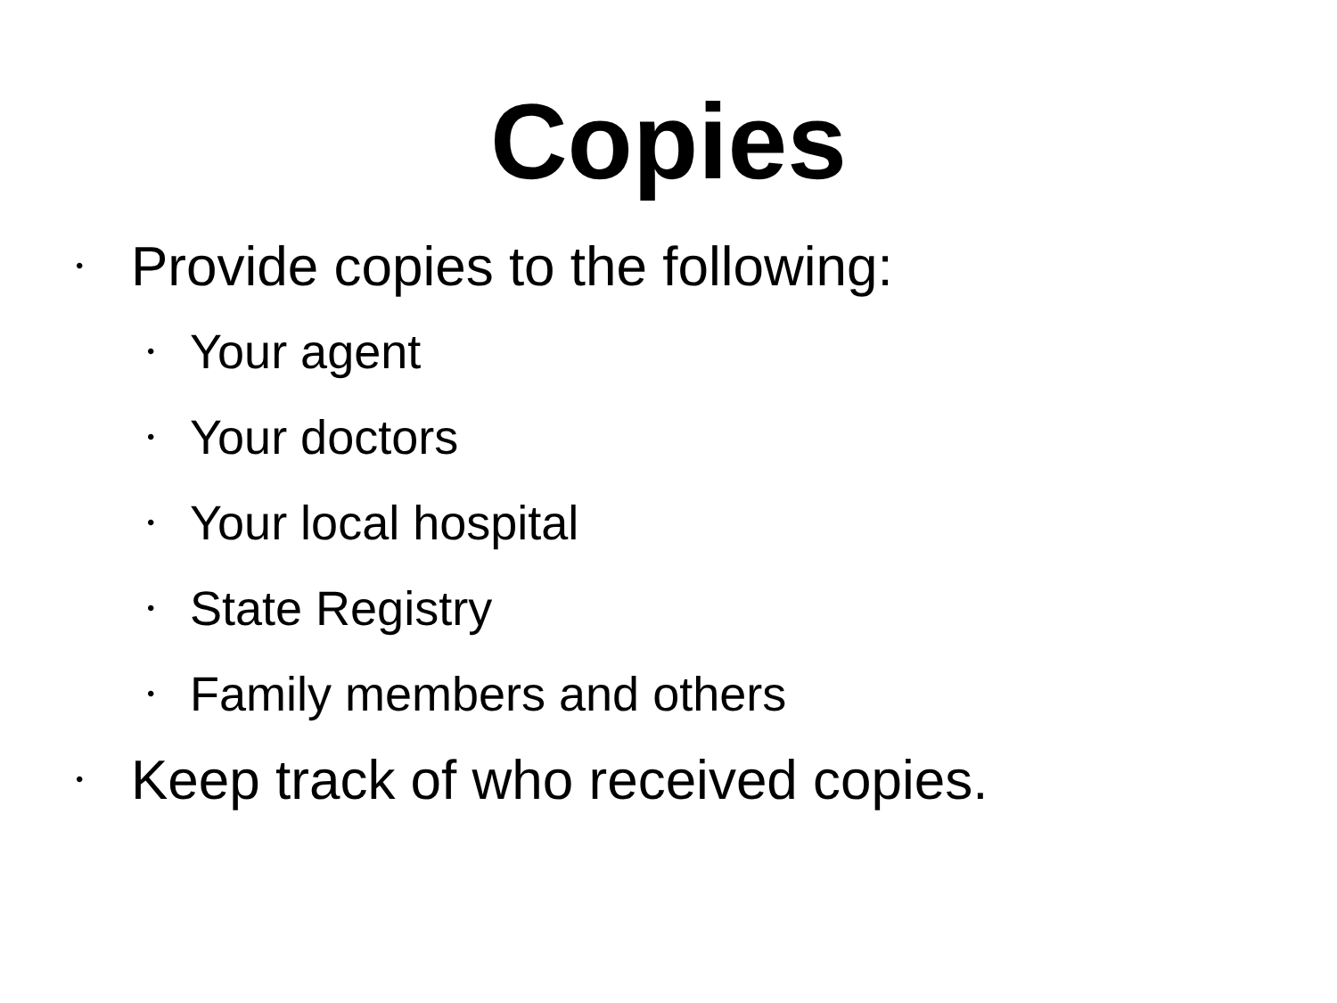Copies
• Provide copies to the following:
• Your agent
• Your doctors
• Your local hospital
• State Registry
• Family members and others
• Keep track of who received copies.